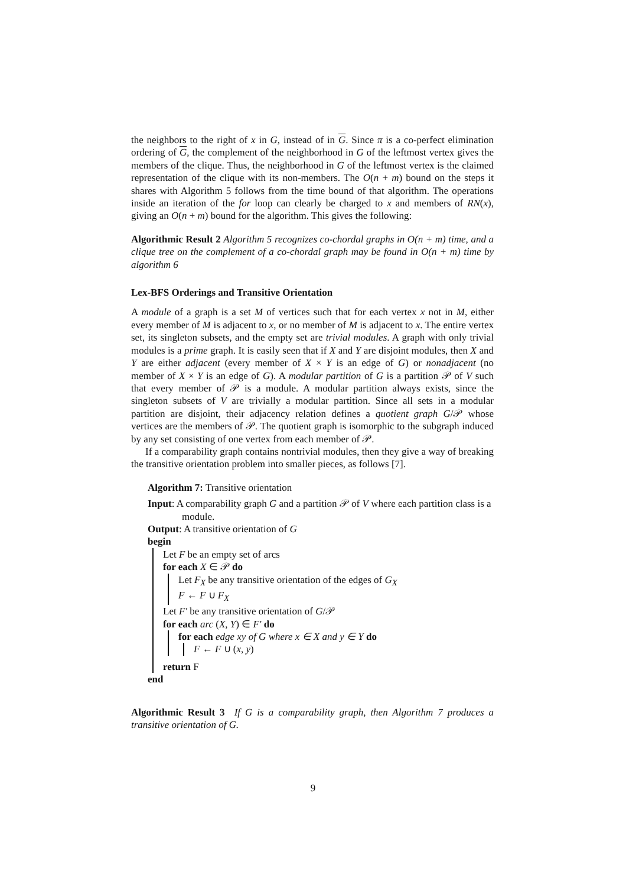the neighbors to the right of x in G, instead of in G. Since π is a co-perfect elimination ordering of G, the complement of the neighborhood in G of the leftmost vertex gives the members of the clique. Thus, the neighborhood in G of the leftmost vertex is the claimed representation of the clique with its non-members. The O(n + m) bound on the steps it shares with Algorithm 5 follows from the time bound of that algorithm. The operations inside an iteration of the for loop can clearly be charged to x and members of RN(x), giving an O(n + m) bound for the algorithm. This gives the following:
Algorithmic Result 2 Algorithm 5 recognizes co-chordal graphs in O(n + m) time, and a clique tree on the complement of a co-chordal graph may be found in O(n + m) time by algorithm 6
Lex-BFS Orderings and Transitive Orientation
A module of a graph is a set M of vertices such that for each vertex x not in M, either every member of M is adjacent to x, or no member of M is adjacent to x. The entire vertex set, its singleton subsets, and the empty set are trivial modules. A graph with only trivial modules is a prime graph. It is easily seen that if X and Y are disjoint modules, then X and Y are either adjacent (every member of X × Y is an edge of G) or nonadjacent (no member of X × Y is an edge of G). A modular partition of G is a partition 𝒫 of V such that every member of 𝒫 is a module. A modular partition always exists, since the singleton subsets of V are trivially a modular partition. Since all sets in a modular partition are disjoint, their adjacency relation defines a quotient graph G/𝒫 whose vertices are the members of 𝒫. The quotient graph is isomorphic to the subgraph induced by any set consisting of one vertex from each member of 𝒫.
If a comparability graph contains nontrivial modules, then they give a way of breaking the transitive orientation problem into smaller pieces, as follows [7].
Algorithm 7: Transitive orientation
Input: A comparability graph G and a partition 𝒫 of V where each partition class is a module.
Output: A transitive orientation of G
begin
Let F be an empty set of arcs
for each X ∈ 𝒫 do
Let F<sub>X</sub> be any transitive orientation of the edges of G<sub>X</sub>
F ← F ∪ F<sub>X</sub>
Let F′ be any transitive orientation of G/𝒫
for each arc (X, Y) ∈ F′ do
for each edge xy of G where x ∈ X and y ∈ Y do
F ← F ∪ (x, y)
return F
end
Algorithmic Result 3 If G is a comparability graph, then Algorithm 7 produces a transitive orientation of G.
9